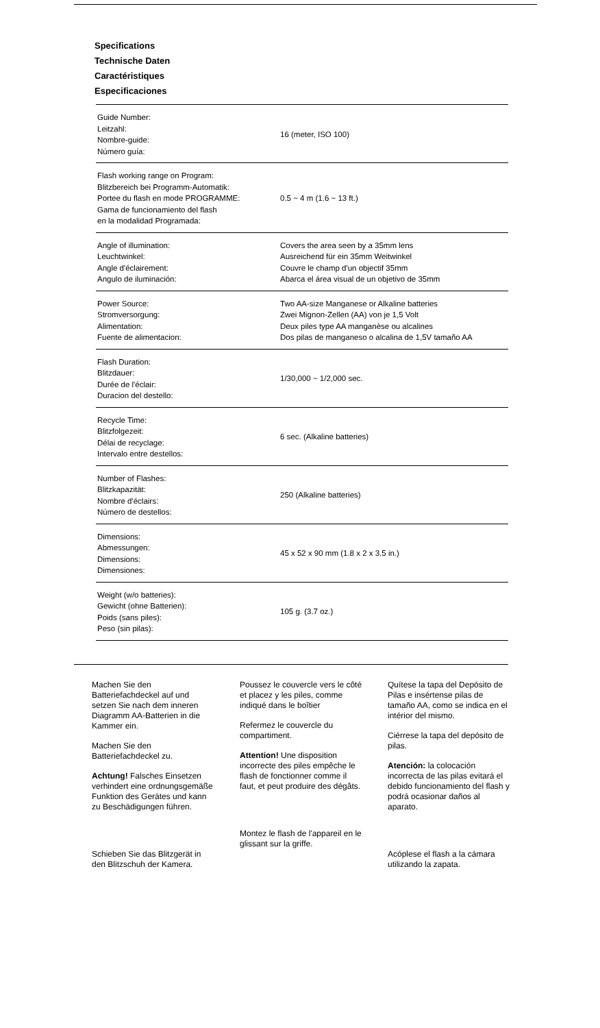Specifications
Technische Daten
Caractéristiques
Especificaciones
| Guide Number: Leitzahl: Nombre-guide: Número guía: | 16 (meter, ISO 100) |
| Flash working range on Program: Blitzbereich bei Programm-Automatik: Portee du flash en mode PROGRAMME: Gama de funcionamiento del flash en la modalidad Programada: | 0.5 ~ 4 m (1.6 ~ 13 ft.) |
| Angle of illumination: Leuchtwinkel: Angle d'éclairement: Angulo de iluminación: | Covers the area seen by a 35mm lens Ausreichend für ein 35mm Weitwinkel Couvre le champ d'un objectif 35mm Abarca el área visual de un objetivo de 35mm |
| Power Source: Stromversorgung: Alimentation: Fuente de alimentacion: | Two AA-size Manganese or Alkaline batteries Zwei Mignon-Zellen (AA) von je 1,5 Volt Deux piles type AA manganèse ou alcalines Dos pilas de manganeso o alcalina de 1,5V tamaño AA |
| Flash Duration: Blitzdauer: Durée de l'éclair: Duracion del destello: | 1/30,000 ~ 1/2,000 sec. |
| Recycle Time: Blitzfolgezeit: Délai de recyclage: Intervalo entre destellos: | 6 sec. (Alkaline batteries) |
| Number of Flashes: Blitzkapazität: Nombre d'éclairs: Número de destellos: | 250 (Alkaline batteries) |
| Dimensions: Abmessungen: Dimensions: Dimensiones: | 45 x 52 x 90 mm (1.8 x 2 x 3.5 in.) |
| Weight (w/o batteries): Gewicht (ohne Batterien): Poids (sans piles): Peso (sin pilas): | 105 g. (3.7 oz.) |
Machen Sie den Batteriefachdeckel auf und setzen Sie nach dem inneren Diagramm AA-Batterien in die Kammer ein.
Machen Sie den Batteriefachdeckel zu.
Achtung! Falsches Einsetzen verhindert eine ordnungsgemäße Funktion des Gerätes und kann zu Beschädigungen führen.
Schieben Sie das Blitzgerät in den Blitzschuh der Kamera.
Poussez le couvercle vers le côté et placez y les piles, comme indiqué dans le boîtier
Refermez le couvercle du compartiment.
Attention! Une disposition incorrecte des piles empêche le flash de fonctionner comme il faut, et peut produire des dégâts.
Montez le flash de l'appareil en le glissant sur la griffe.
Quítese la tapa del Depósito de Pilas e insértense pilas de tamaño AA, como se indica en el intérior del mismo.
Ciérrese la tapa del depósito de pilas.
Atención: la colocación incorrecta de las pilas evitará el debido funcionamiento del flash y podrá ocasionar daños al aparato.
Acóplese el flash a la cámara utilizando la zapata.